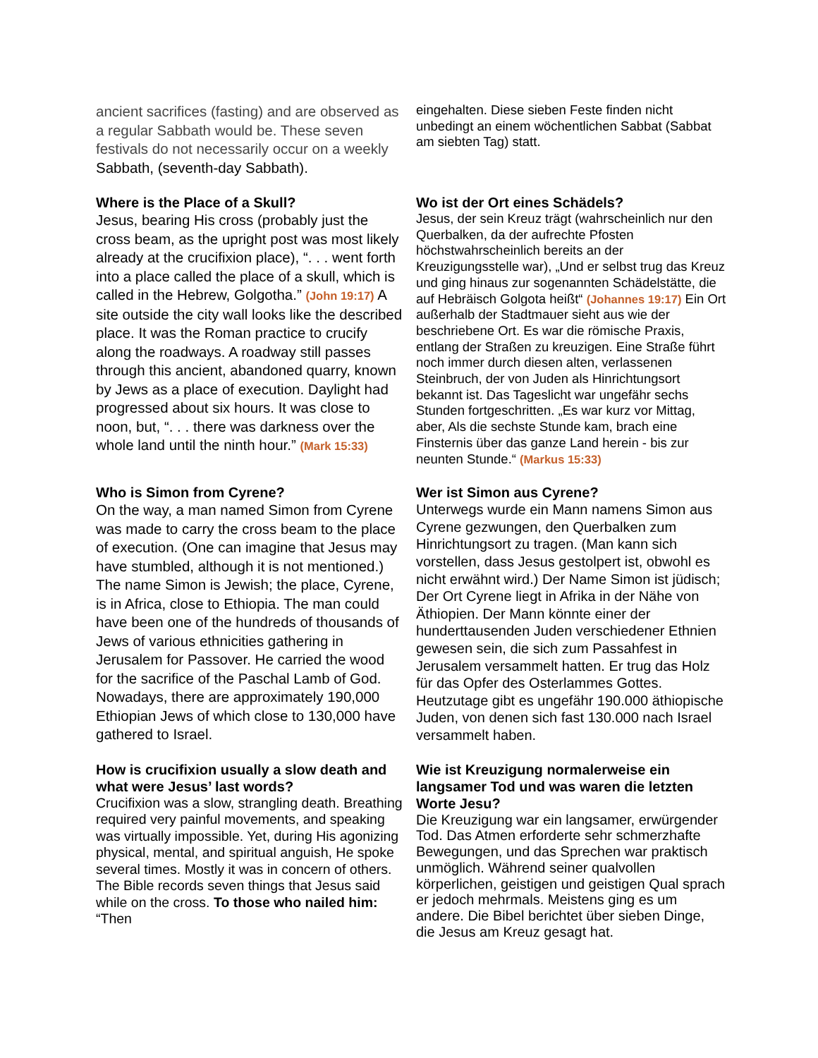| ancient sacrifices (fasting) and are observed as a regular Sabbath would be. These seven festivals do not necessarily occur on a weekly Sabbath, (seventh-day Sabbath). | eingehalten. Diese sieben Feste finden nicht unbedingt an einem wöchentlichen Sabbat (Sabbat am siebten Tag) statt. |
| Where is the Place of a Skull? Jesus, bearing His cross (probably just the cross beam, as the upright post was most likely already at the crucifixion place), “. . . went forth into a place called the place of a skull, which is called in the Hebrew, Golgotha.” (John 19:17) A site outside the city wall looks like the described place. It was the Roman practice to crucify along the roadways. A roadway still passes through this ancient, abandoned quarry, known by Jews as a place of execution. Daylight had progressed about six hours. It was close to noon, but, “. . . there was darkness over the whole land until the ninth hour.” (Mark 15:33) | Wo ist der Ort eines Schädels? Jesus, der sein Kreuz trägt (wahrscheinlich nur den Querbalken, da der aufrechte Pfosten höchstwahrscheinlich bereits an der Kreuzigungsstelle war), „Und er selbst trug das Kreuz und ging hinaus zur sogenannten Schädelstätte, die auf Hebräisch Golgota heißt“ (Johannes 19:17) Ein Ort außerhalb der Stadtmauer sieht aus wie der beschriebene Ort. Es war die römische Praxis, entlang der Straßen zu kreuzigen. Eine Straße führt noch immer durch diesen alten, verlassenen Steinbruch, der von Juden als Hinrichtungsort bekannt ist. Das Tageslicht war ungefähr sechs Stunden fortgeschritten. „Es war kurz vor Mittag, aber, Als die sechste Stunde kam, brach eine Finsternis über das ganze Land herein - bis zur neunten Stunde.“ (Markus 15:33) |
| Who is Simon from Cyrene? On the way, a man named Simon from Cyrene was made to carry the cross beam to the place of execution. (One can imagine that Jesus may have stumbled, although it is not mentioned.) The name Simon is Jewish; the place, Cyrene, is in Africa, close to Ethiopia. The man could have been one of the hundreds of thousands of Jews of various ethnicities gathering in Jerusalem for Passover. He carried the wood for the sacrifice of the Paschal Lamb of God. Nowadays, there are approximately 190,000 Ethiopian Jews of which close to 130,000 have gathered to Israel. | Wer ist Simon aus Cyrene? Unterwegs wurde ein Mann namens Simon aus Cyrene gezwungen, den Querbalken zum Hinrichtungsort zu tragen. (Man kann sich vorstellen, dass Jesus gestolpert ist, obwohl es nicht erwähnt wird.) Der Name Simon ist jüdisch; Der Ort Cyrene liegt in Afrika in der Nähe von Äthiopien. Der Mann könnte einer der hunderttausenden Juden verschiedener Ethnien gewesen sein, die sich zum Passahfest in Jerusalem versammelt hatten. Er trug das Holz für das Opfer des Osterlammes Gottes. Heutzutage gibt es ungefähr 190.000 äthiopische Juden, von denen sich fast 130.000 nach Israel versammelt haben. |
| How is crucifixion usually a slow death and what were Jesus’ last words? Crucifixion was a slow, strangling death. Breathing required very painful movements, and speaking was virtually impossible. Yet, during His agonizing physical, mental, and spiritual anguish, He spoke several times. Mostly it was in concern of others. The Bible records seven things that Jesus said while on the cross. To those who nailed him: “Then | Wie ist Kreuzigung normalerweise ein langsamer Tod und was waren die letzten Worte Jesu? Die Kreuzigung war ein langsamer, erwürgender Tod. Das Atmen erforderte sehr schmerzhafte Bewegungen, und das Sprechen war praktisch unmöglich. Während seiner qualvollen körperlichen, geistigen und geistigen Qual sprach er jedoch mehrmals. Meistens ging es um andere. Die Bibel berichtet über sieben Dinge, die Jesus am Kreuz gesagt hat. |